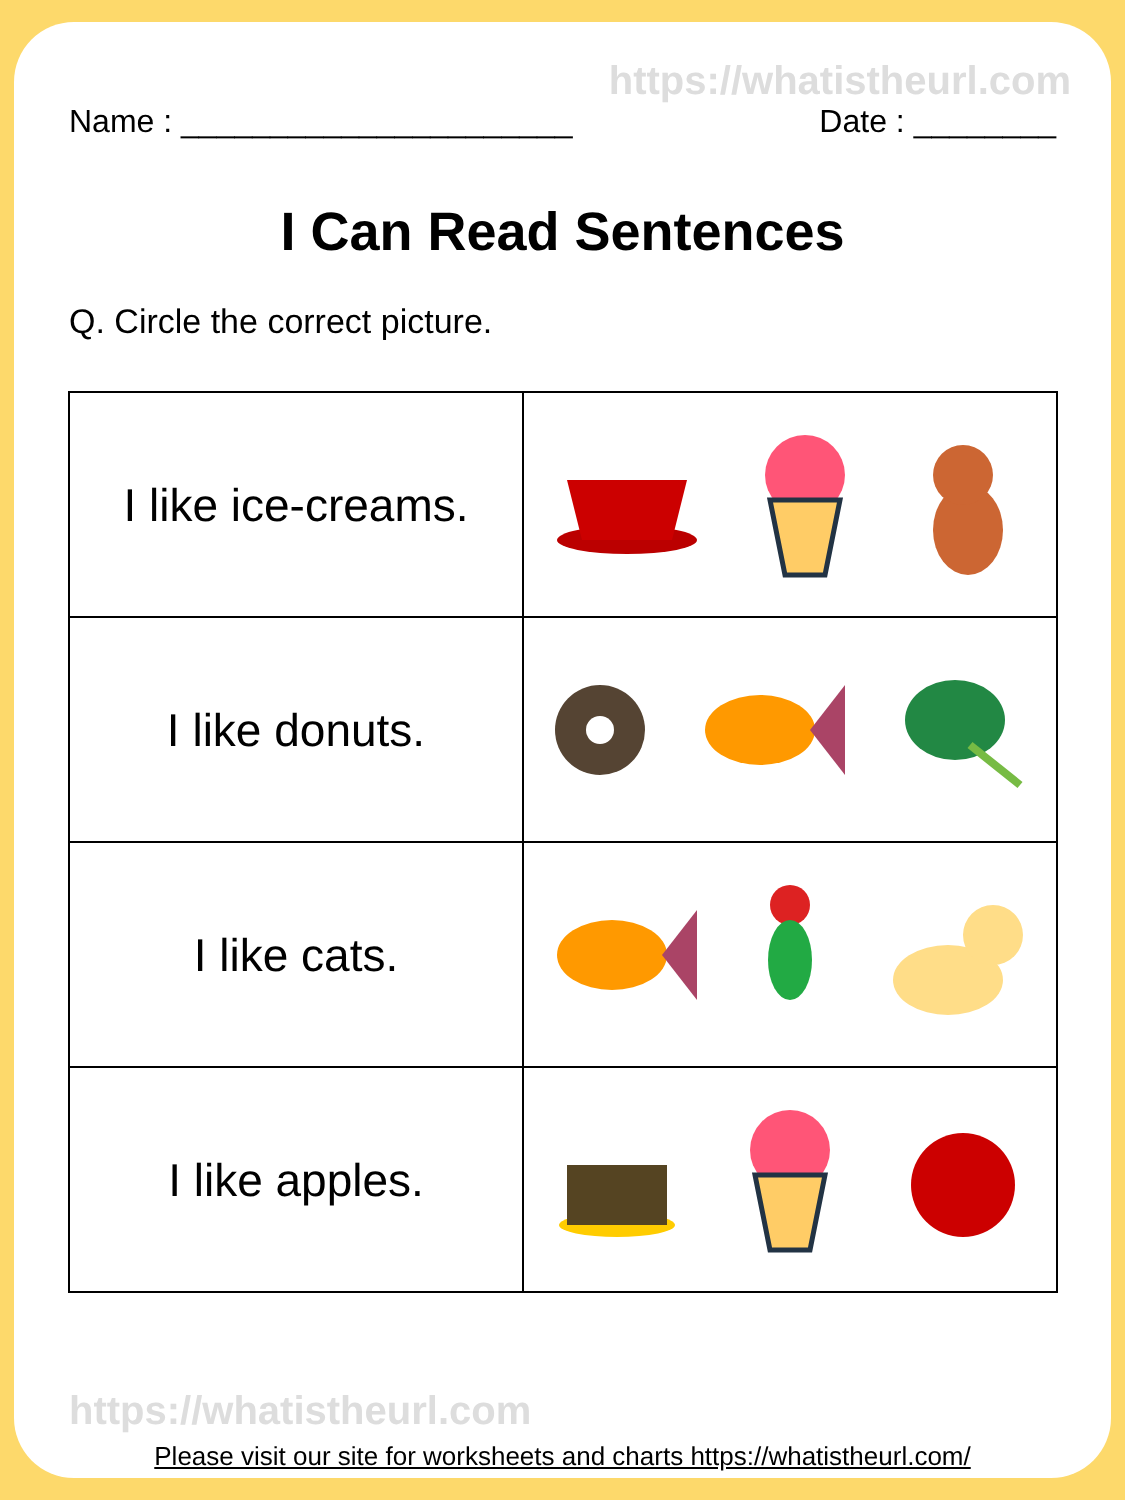https://whatistheurl.com
Name : ______________________ Date : ________
I Can Read Sentences
Q. Circle the correct picture.
| I like ice-creams. | |
| I like donuts. | |
| I like cats. | |
| I like apples. | |
https://whatistheurl.com
Please visit our site for worksheets and charts https://whatistheurl.com/